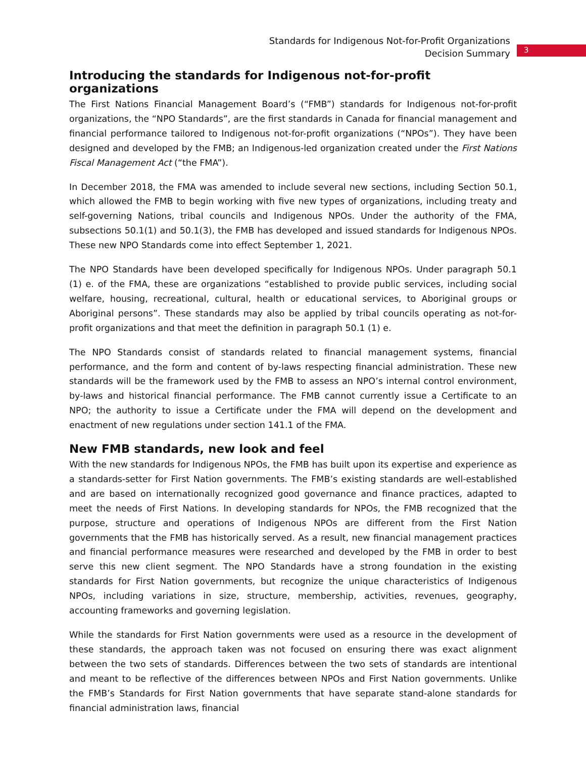Standards for Indigenous Not-for-Profit Organizations
Decision Summary
3
Introducing the standards for Indigenous not-for-profit organizations
The First Nations Financial Management Board’s (“FMB”) standards for Indigenous not-for-profit organizations, the “NPO Standards”, are the first standards in Canada for financial management and financial performance tailored to Indigenous not-for-profit organizations (“NPOs”). They have been designed and developed by the FMB; an Indigenous-led organization created under the First Nations Fiscal Management Act (“the FMA”).
In December 2018, the FMA was amended to include several new sections, including Section 50.1, which allowed the FMB to begin working with five new types of organizations, including treaty and self-governing Nations, tribal councils and Indigenous NPOs. Under the authority of the FMA, subsections 50.1(1) and 50.1(3), the FMB has developed and issued standards for Indigenous NPOs. These new NPO Standards come into effect September 1, 2021.
The NPO Standards have been developed specifically for Indigenous NPOs. Under paragraph 50.1 (1) e. of the FMA, these are organizations “established to provide public services, including social welfare, housing, recreational, cultural, health or educational services, to Aboriginal groups or Aboriginal persons”. These standards may also be applied by tribal councils operating as not-for-profit organizations and that meet the definition in paragraph 50.1 (1) e.
The NPO Standards consist of standards related to financial management systems, financial performance, and the form and content of by-laws respecting financial administration. These new standards will be the framework used by the FMB to assess an NPO’s internal control environment, by-laws and historical financial performance. The FMB cannot currently issue a Certificate to an NPO; the authority to issue a Certificate under the FMA will depend on the development and enactment of new regulations under section 141.1 of the FMA.
New FMB standards, new look and feel
With the new standards for Indigenous NPOs, the FMB has built upon its expertise and experience as a standards-setter for First Nation governments. The FMB’s existing standards are well-established and are based on internationally recognized good governance and finance practices, adapted to meet the needs of First Nations. In developing standards for NPOs, the FMB recognized that the purpose, structure and operations of Indigenous NPOs are different from the First Nation governments that the FMB has historically served. As a result, new financial management practices and financial performance measures were researched and developed by the FMB in order to best serve this new client segment. The NPO Standards have a strong foundation in the existing standards for First Nation governments, but recognize the unique characteristics of Indigenous NPOs, including variations in size, structure, membership, activities, revenues, geography, accounting frameworks and governing legislation.
While the standards for First Nation governments were used as a resource in the development of these standards, the approach taken was not focused on ensuring there was exact alignment between the two sets of standards. Differences between the two sets of standards are intentional and meant to be reflective of the differences between NPOs and First Nation governments. Unlike the FMB’s Standards for First Nation governments that have separate stand-alone standards for financial administration laws, financial